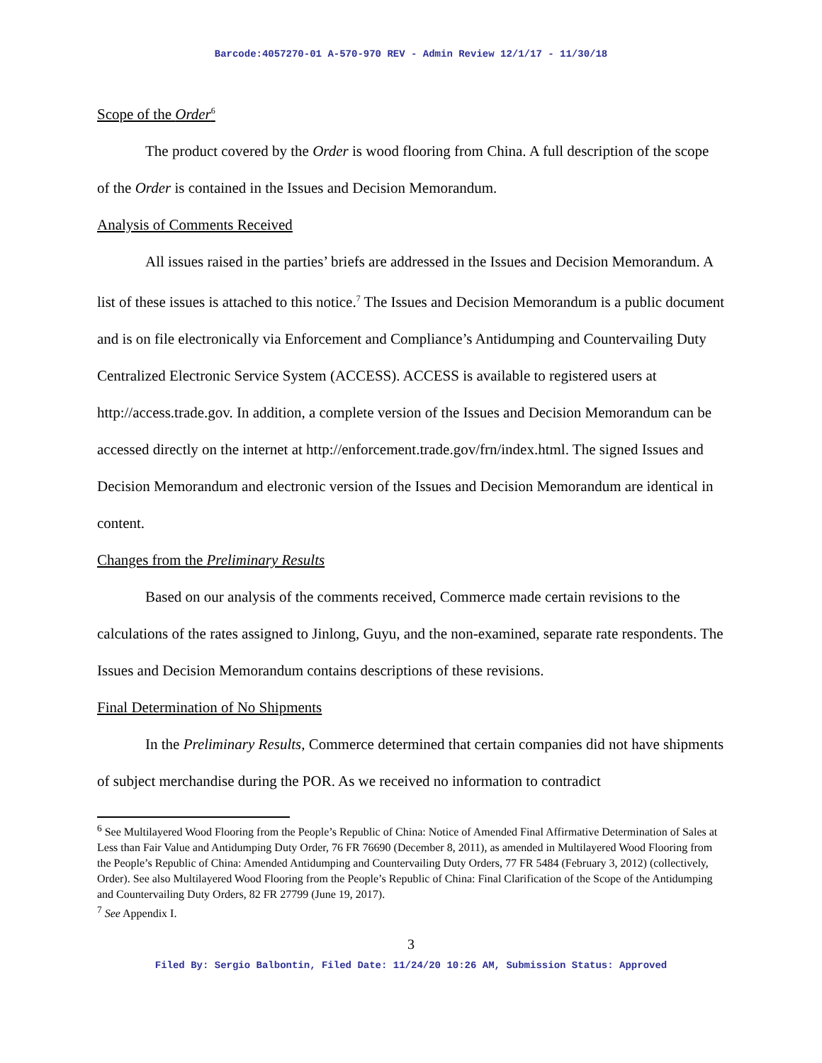Barcode:4057270-01 A-570-970 REV - Admin Review 12/1/17 - 11/30/18
Scope of the Order<sup>6</sup>
The product covered by the Order is wood flooring from China. A full description of the scope of the Order is contained in the Issues and Decision Memorandum.
Analysis of Comments Received
All issues raised in the parties’ briefs are addressed in the Issues and Decision Memorandum. A list of these issues is attached to this notice.<sup>7</sup> The Issues and Decision Memorandum is a public document and is on file electronically via Enforcement and Compliance’s Antidumping and Countervailing Duty Centralized Electronic Service System (ACCESS). ACCESS is available to registered users at http://access.trade.gov. In addition, a complete version of the Issues and Decision Memorandum can be accessed directly on the internet at http://enforcement.trade.gov/frn/index.html. The signed Issues and Decision Memorandum and electronic version of the Issues and Decision Memorandum are identical in content.
Changes from the Preliminary Results
Based on our analysis of the comments received, Commerce made certain revisions to the calculations of the rates assigned to Jinlong, Guyu, and the non-examined, separate rate respondents. The Issues and Decision Memorandum contains descriptions of these revisions.
Final Determination of No Shipments
In the Preliminary Results, Commerce determined that certain companies did not have shipments of subject merchandise during the POR. As we received no information to contradict
<sup>6</sup> See Multilayered Wood Flooring from the People’s Republic of China: Notice of Amended Final Affirmative Determination of Sales at Less than Fair Value and Antidumping Duty Order, 76 FR 76690 (December 8, 2011), as amended in Multilayered Wood Flooring from the People’s Republic of China: Amended Antidumping and Countervailing Duty Orders, 77 FR 5484 (February 3, 2012) (collectively, Order). See also Multilayered Wood Flooring from the People’s Republic of China: Final Clarification of the Scope of the Antidumping and Countervailing Duty Orders, 82 FR 27799 (June 19, 2017).
<sup>7</sup> See Appendix I.
3
Filed By: Sergio Balbontin, Filed Date: 11/24/20 10:26 AM, Submission Status: Approved